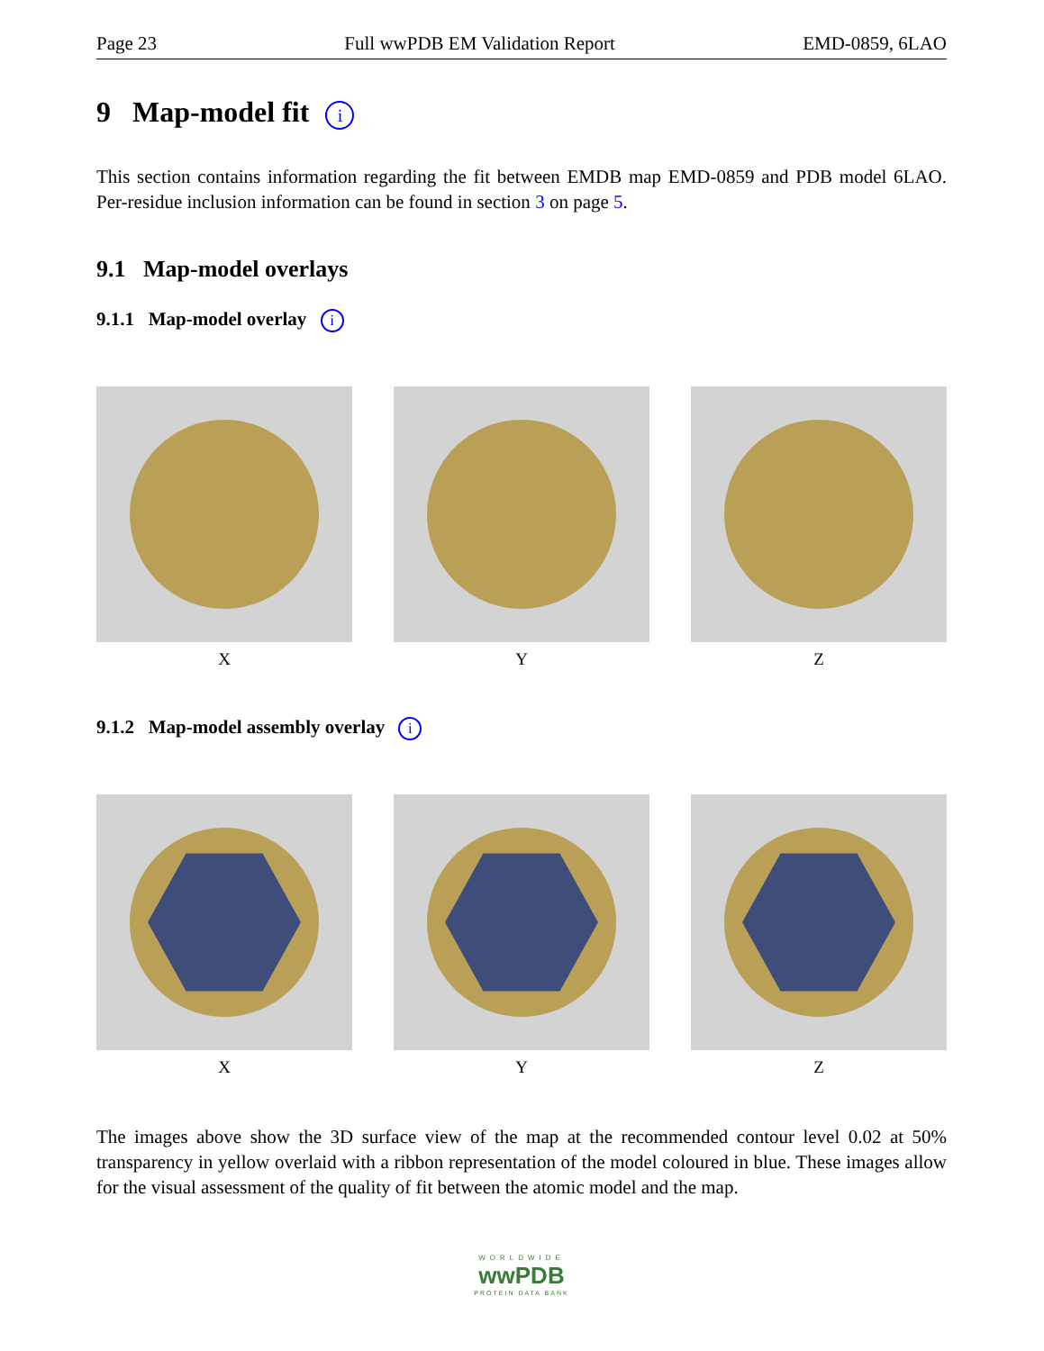Page 23 Full wwPDB EM Validation Report EMD-0859, 6LAO
9 Map-model fit i
This section contains information regarding the fit between EMDB map EMD-0859 and PDB model 6LAO. Per-residue inclusion information can be found in section 3 on page 5.
9.1 Map-model overlays
9.1.1 Map-model overlay i
X Y Z
9.1.2 Map-model assembly overlay i
X Y Z
The images above show the 3D surface view of the map at the recommended contour level 0.02 at 50% transparency in yellow overlaid with a ribbon representation of the model coloured in blue. These images allow for the visual assessment of the quality of fit between the atomic model and the map.
WORLDWIDE
wwPDB
PROTEIN DATA BANK